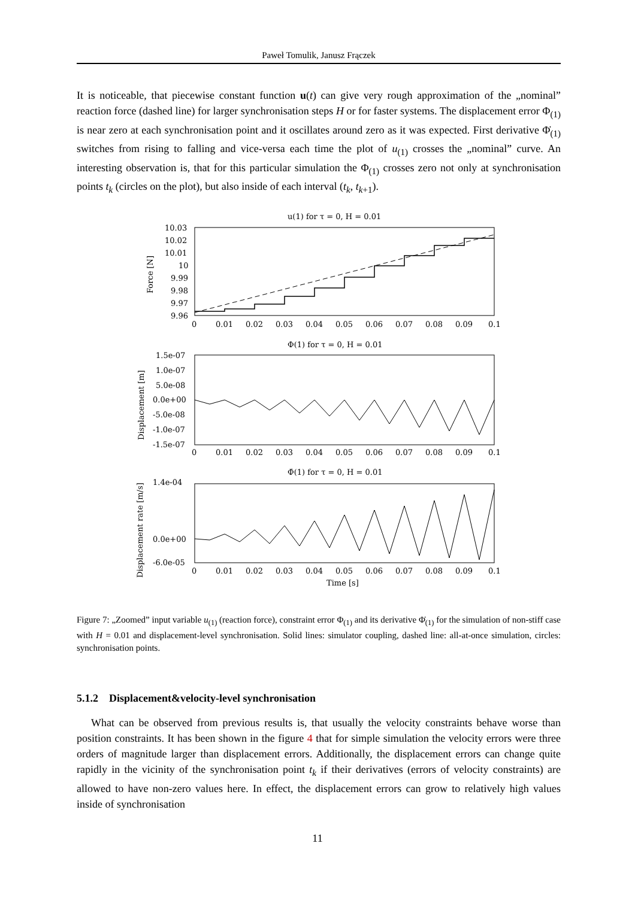Paweł Tomulik, Janusz Frączek
It is noticeable, that piecewise constant function u(t) can give very rough approximation of the „nominal” reaction force (dashed line) for larger synchronisation steps H or for faster systems. The displacement error Φ<sub>(1)</sub> is near zero at each synchronisation point and it oscillates around zero as it was expected. First derivative Φ̇<sub>(1)</sub> switches from rising to falling and vice-versa each time the plot of u<sub>(1)</sub> crosses the „nominal” curve. An interesting observation is, that for this particular simulation the Φ<sub>(1)</sub> crosses zero not only at synchronisation points t<sub>k</sub> (circles on the plot), but also inside of each interval (t<sub>k</sub>, t<sub>k+1</sub>).
u(1) for τ = 0, H = 0.01
10.03
10.02
10.01
10
9.99
9.98
9.97
9.96
Force [N]
Φ(1) for τ = 0, H = 0.01
1.5e-07
1.0e-07
5.0e-08
0.0e+00
-5.0e-08
-1.0e-07
-1.5e-07
Displacement [m]
Φ̇(1) for τ = 0, H = 0.01
0.0e+00
1.4e-04
-6.0e-05
Displacement rate [m/s]
0
0.01
0.02
0.03
0.04
0.05
0.06
0.07
0.08
0.09
0.1
0
0.01
0.02
0.03
0.04
0.05
0.06
0.07
0.08
0.09
0.1
0
0.01
0.02
0.03
0.04
0.05
0.06
0.07
0.08
0.09
0.1
Time [s]
Figure 7: „Zoomed” input variable u<sub>(1)</sub> (reaction force), constraint error Φ<sub>(1)</sub> and its derivative Φ̇<sub>(1)</sub> for the simulation of non-stiff case with H = 0.01 and displacement-level synchronisation. Solid lines: simulator coupling, dashed line: all-at-once simulation, circles: synchronisation points.
5.1.2 Displacement&velocity-level synchronisation
What can be observed from previous results is, that usually the velocity constraints behave worse than position constraints. It has been shown in the figure 4 that for simple simulation the velocity errors were three orders of magnitude larger than displacement errors. Additionally, the displacement errors can change quite rapidly in the vicinity of the synchronisation point t<sub>k</sub> if their derivatives (errors of velocity constraints) are allowed to have non-zero values here. In effect, the displacement errors can grow to relatively high values inside of synchronisation
11